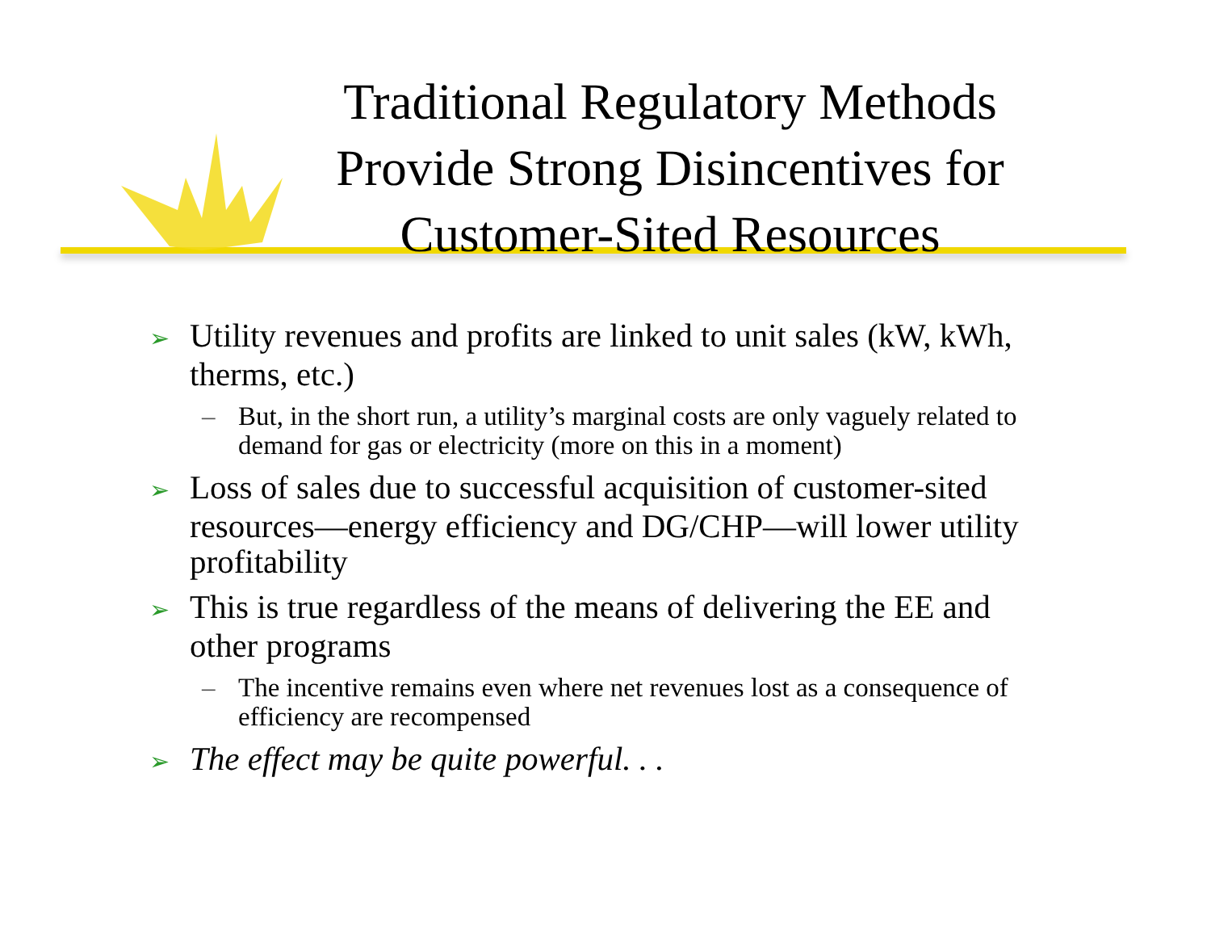Traditional Regulatory Methods Provide Strong Disincentives for Customer-Sited Resources
➢ Utility revenues and profits are linked to unit sales (kW, kWh, therms, etc.)
– But, in the short run, a utility’s marginal costs are only vaguely related to demand for gas or electricity (more on this in a moment)
➢ Loss of sales due to successful acquisition of customer-sited resources—energy efficiency and DG/CHP—will lower utility profitability
➢ This is true regardless of the means of delivering the EE and other programs
– The incentive remains even where net revenues lost as a consequence of efficiency are recompensed
➢ The effect may be quite powerful. . .